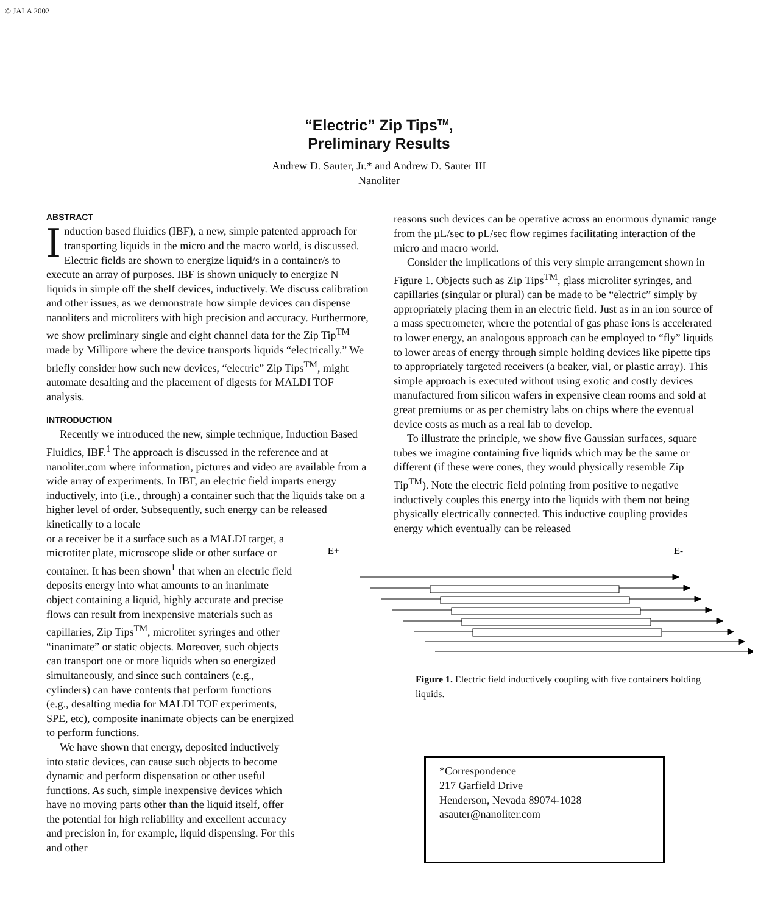© JALA 2002
“Electric” Zip Tips<sup>TM</sup>,
Preliminary Results
Andrew D. Sauter, Jr.* and Andrew D. Sauter III
Nanoliter
ABSTRACT
Induction based fluidics (IBF), a new, simple patented approach for transporting liquids in the micro and the macro world, is discussed. Electric fields are shown to energize liquid/s in a container/s to execute an array of purposes. IBF is shown uniquely to energize N liquids in simple off the shelf devices, inductively. We discuss calibration and other issues, as we demonstrate how simple devices can dispense nanoliters and microliters with high precision and accuracy. Furthermore, we show preliminary single and eight channel data for the Zip Tip<sup>TM</sup> made by Millipore where the device transports liquids “electrically.” We briefly consider how such new devices, “electric” Zip Tips<sup>TM</sup>, might automate desalting and the placement of digests for MALDI TOF analysis.
INTRODUCTION
Recently we introduced the new, simple technique, Induction Based Fluidics, IBF.<sup>1</sup> The approach is discussed in the reference and at nanoliter.com where information, pictures and video are available from a wide array of experiments. In IBF, an electric field imparts energy inductively, into (i.e., through) a container such that the liquids take on a higher level of order. Subsequently, such energy can be released kinetically to a locale
or a receiver be it a surface such as a MALDI target, a microtiter plate, microscope slide or other surface or container. It has been shown<sup>1</sup> that when an electric field deposits energy into what amounts to an inanimate object containing a liquid, highly accurate and precise flows can result from inexpensive materials such as capillaries, Zip Tips<sup>TM</sup>, microliter syringes and other “inanimate” or static objects. Moreover, such objects can transport one or more liquids when so energized simultaneously, and since such containers (e.g., cylinders) can have contents that perform functions (e.g., desalting media for MALDI TOF experiments, SPE, etc), composite inanimate objects can be energized to perform functions.
We have shown that energy, deposited inductively into static devices, can cause such objects to become dynamic and perform dispensation or other useful functions. As such, simple inexpensive devices which have no moving parts other than the liquid itself, offer the potential for high reliability and excellent accuracy and precision in, for example, liquid dispensing. For this and other
reasons such devices can be operative across an enormous dynamic range from the µL/sec to pL/sec flow regimes facilitating interaction of the micro and macro world.
Consider the implications of this very simple arrangement shown in Figure 1. Objects such as Zip Tips<sup>TM</sup>, glass microliter syringes, and capillaries (singular or plural) can be made to be “electric” simply by appropriately placing them in an electric field. Just as in an ion source of a mass spectrometer, where the potential of gas phase ions is accelerated to lower energy, an analogous approach can be employed to “fly” liquids to lower areas of energy through simple holding devices like pipette tips to appropriately targeted receivers (a beaker, vial, or plastic array). This simple approach is executed without using exotic and costly devices manufactured from silicon wafers in expensive clean rooms and sold at great premiums or as per chemistry labs on chips where the eventual device costs as much as a real lab to develop.
To illustrate the principle, we show five Gaussian surfaces, square tubes we imagine containing five liquids which may be the same or different (if these were cones, they would physically resemble Zip Tip<sup>TM</sup>). Note the electric field pointing from positive to negative inductively couples this energy into the liquids with them not being physically electrically connected. This inductive coupling provides energy which eventually can be released
E+
E-
Figure 1. Electric field inductively coupling with five containers holding liquids.
*Correspondence
217 Garfield Drive
Henderson, Nevada 89074-1028
asauter@nanoliter.com